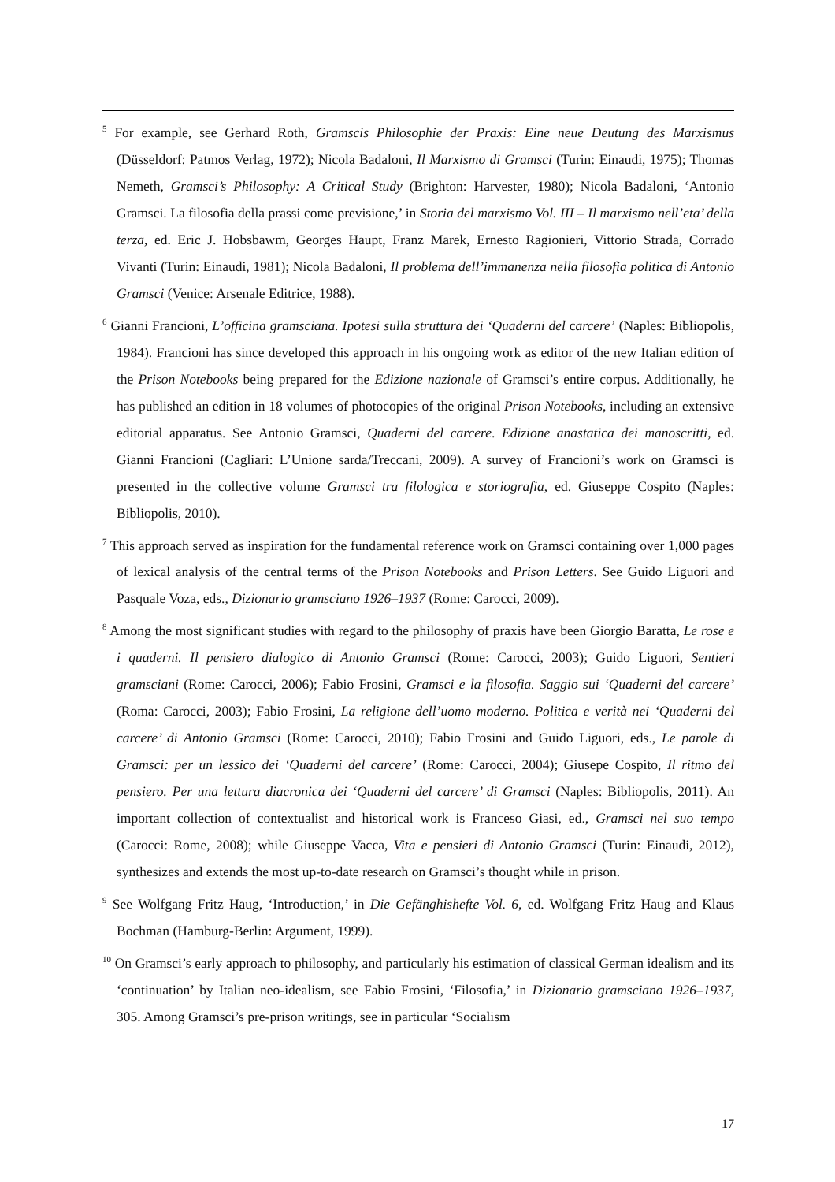<sup>5</sup> For example, see Gerhard Roth, Gramscis Philosophie der Praxis: Eine neue Deutung des Marxismus (Düsseldorf: Patmos Verlag, 1972); Nicola Badaloni, Il Marxismo di Gramsci (Turin: Einaudi, 1975); Thomas Nemeth, Gramsci’s Philosophy: A Critical Study (Brighton: Harvester, 1980); Nicola Badaloni, ‘Antonio Gramsci. La filosofia della prassi come previsione,’ in Storia del marxismo Vol. III – Il marxismo nell’eta’ della terza, ed. Eric J. Hobsbawm, Georges Haupt, Franz Marek, Ernesto Ragionieri, Vittorio Strada, Corrado Vivanti (Turin: Einaudi, 1981); Nicola Badaloni, Il problema dell’immanenza nella filosofia politica di Antonio Gramsci (Venice: Arsenale Editrice, 1988).
<sup>6</sup> Gianni Francioni, L’officina gramsciana. Ipotesi sulla struttura dei ‘Quaderni del carcere’ (Naples: Bibliopolis, 1984). Francioni has since developed this approach in his ongoing work as editor of the new Italian edition of the Prison Notebooks being prepared for the Edizione nazionale of Gramsci’s entire corpus. Additionally, he has published an edition in 18 volumes of photocopies of the original Prison Notebooks, including an extensive editorial apparatus. See Antonio Gramsci, Quaderni del carcere. Edizione anastatica dei manoscritti, ed. Gianni Francioni (Cagliari: L’Unione sarda/Treccani, 2009). A survey of Francioni’s work on Gramsci is presented in the collective volume Gramsci tra filologica e storiografia, ed. Giuseppe Cospito (Naples: Bibliopolis, 2010).
<sup>7</sup> This approach served as inspiration for the fundamental reference work on Gramsci containing over 1,000 pages of lexical analysis of the central terms of the Prison Notebooks and Prison Letters. See Guido Liguori and Pasquale Voza, eds., Dizionario gramsciano 1926–1937 (Rome: Carocci, 2009).
<sup>8</sup> Among the most significant studies with regard to the philosophy of praxis have been Giorgio Baratta, Le rose e i quaderni. Il pensiero dialogico di Antonio Gramsci (Rome: Carocci, 2003); Guido Liguori, Sentieri gramsciani (Rome: Carocci, 2006); Fabio Frosini, Gramsci e la filosofia. Saggio sui ‘Quaderni del carcere’ (Roma: Carocci, 2003); Fabio Frosini, La religione dell’uomo moderno. Politica e verità nei ‘Quaderni del carcere’ di Antonio Gramsci (Rome: Carocci, 2010); Fabio Frosini and Guido Liguori, eds., Le parole di Gramsci: per un lessico dei ‘Quaderni del carcere’ (Rome: Carocci, 2004); Giusepe Cospito, Il ritmo del pensiero. Per una lettura diacronica dei ‘Quaderni del carcere’ di Gramsci (Naples: Bibliopolis, 2011). An important collection of contextualist and historical work is Franceso Giasi, ed., Gramsci nel suo tempo (Carocci: Rome, 2008); while Giuseppe Vacca, Vita e pensieri di Antonio Gramsci (Turin: Einaudi, 2012), synthesizes and extends the most up-to-date research on Gramsci’s thought while in prison.
<sup>9</sup> See Wolfgang Fritz Haug, ‘Introduction,’ in Die Gefänghishefte Vol. 6, ed. Wolfgang Fritz Haug and Klaus Bochman (Hamburg-Berlin: Argument, 1999).
<sup>10</sup> On Gramsci’s early approach to philosophy, and particularly his estimation of classical German idealism and its ‘continuation’ by Italian neo-idealism, see Fabio Frosini, ‘Filosofia,’ in Dizionario gramsciano 1926–1937, 305. Among Gramsci’s pre-prison writings, see in particular ‘Socialism
17